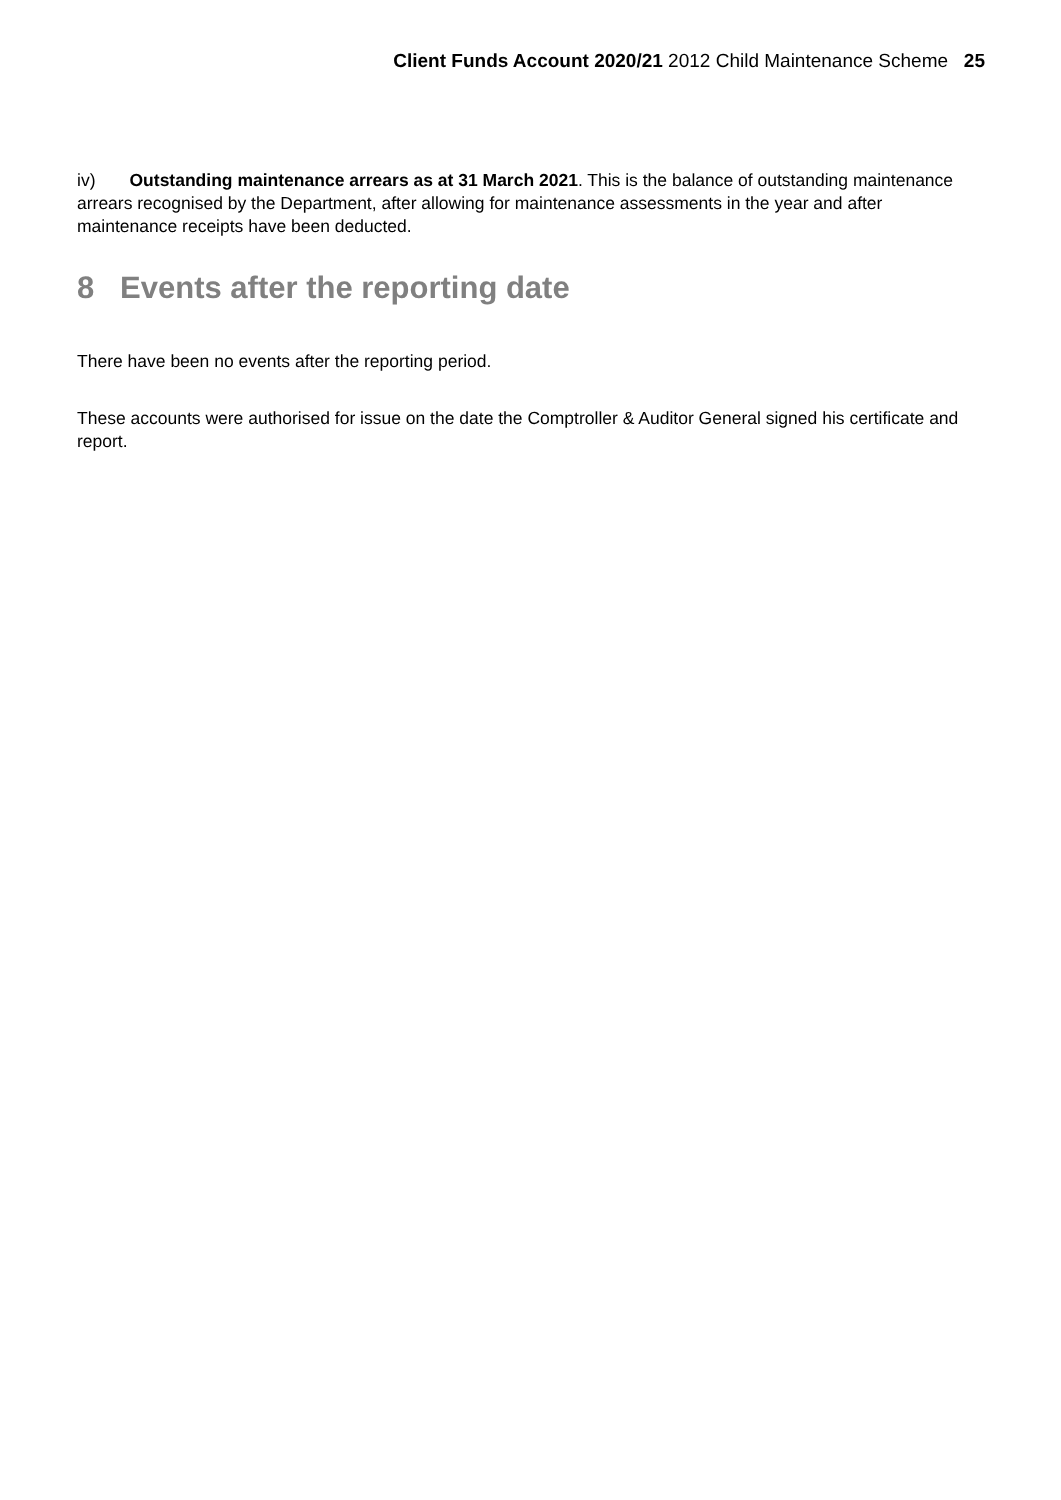Client Funds Account 2020/21 2012 Child Maintenance Scheme 25
iv) Outstanding maintenance arrears as at 31 March 2021. This is the balance of outstanding maintenance arrears recognised by the Department, after allowing for maintenance assessments in the year and after maintenance receipts have been deducted.
8 Events after the reporting date
There have been no events after the reporting period.
These accounts were authorised for issue on the date the Comptroller & Auditor General signed his certificate and report.